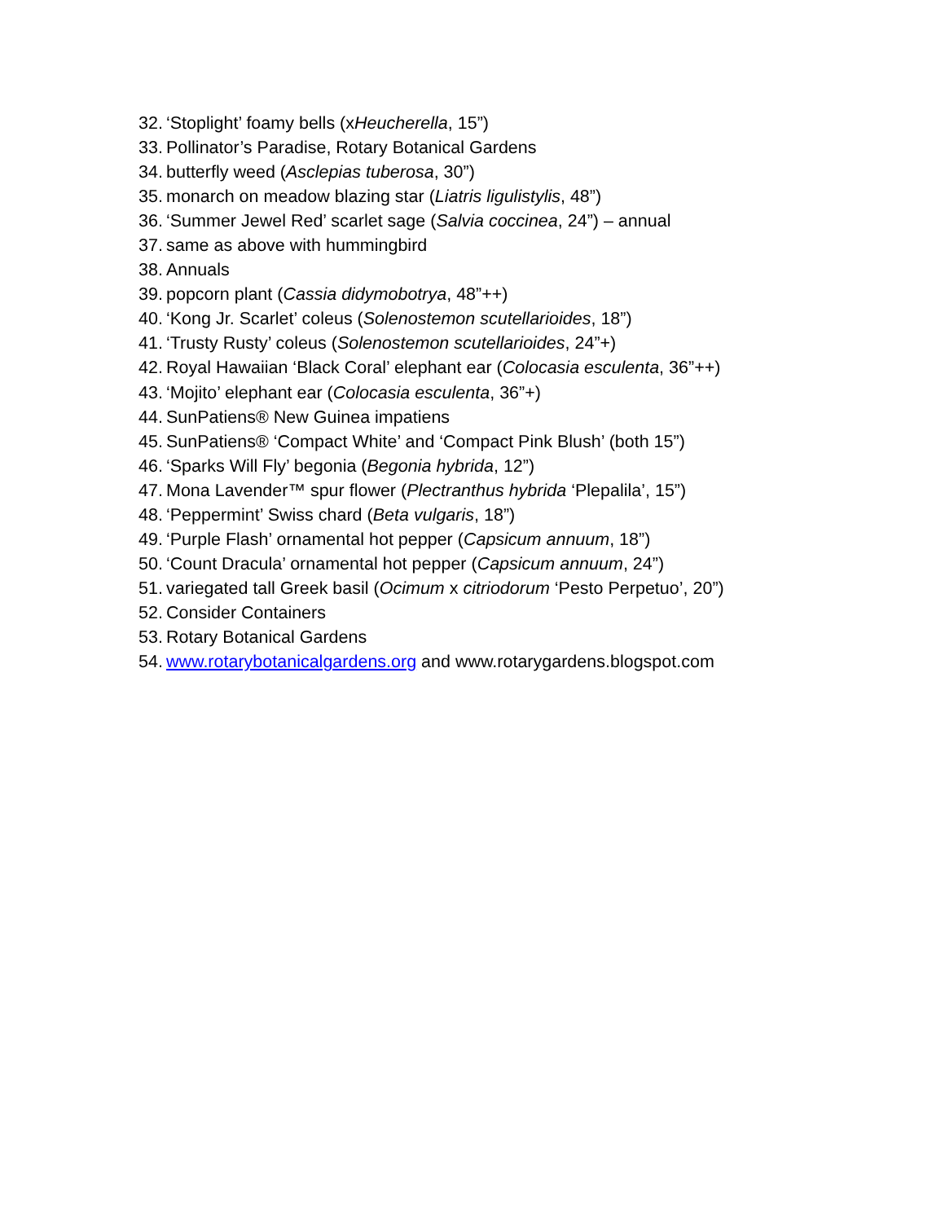32. ‘Stoplight’ foamy bells (xHeucherella, 15”)
33. Pollinator’s Paradise, Rotary Botanical Gardens
34. butterfly weed (Asclepias tuberosa, 30”)
35. monarch on meadow blazing star (Liatris ligulistylis, 48”)
36. ‘Summer Jewel Red’ scarlet sage (Salvia coccinea, 24”) – annual
37. same as above with hummingbird
38. Annuals
39. popcorn plant (Cassia didymobotrya, 48”++)
40. ‘Kong Jr. Scarlet’ coleus (Solenostemon scutellarioides, 18”)
41. ‘Trusty Rusty’ coleus (Solenostemon scutellarioides, 24”+)
42. Royal Hawaiian ‘Black Coral’ elephant ear (Colocasia esculenta, 36”++)
43. ‘Mojito’ elephant ear (Colocasia esculenta, 36”+)
44. SunPatiens® New Guinea impatiens
45. SunPatiens® ‘Compact White’ and ‘Compact Pink Blush’ (both 15”)
46. ‘Sparks Will Fly’ begonia (Begonia hybrida, 12”)
47. Mona Lavender™ spur flower (Plectranthus hybrida ‘Plepalila’, 15”)
48. ‘Peppermint’ Swiss chard (Beta vulgaris, 18”)
49. ‘Purple Flash’ ornamental hot pepper (Capsicum annuum, 18”)
50. ‘Count Dracula’ ornamental hot pepper (Capsicum annuum, 24”)
51. variegated tall Greek basil (Ocimum x citriodorum ‘Pesto Perpetuo’, 20”)
52. Consider Containers
53. Rotary Botanical Gardens
54. www.rotarybotanicalgardens.org and www.rotarygardens.blogspot.com